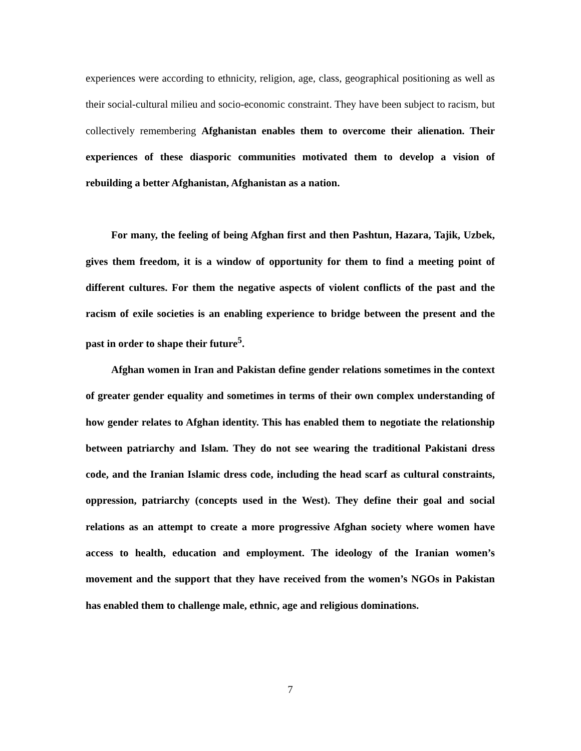experiences were according to ethnicity, religion, age, class, geographical positioning as well as their social-cultural milieu and socio-economic constraint. They have been subject to racism, but collectively remembering Afghanistan enables them to overcome their alienation. Their experiences of these diasporic communities motivated them to develop a vision of rebuilding a better Afghanistan, Afghanistan as a nation.
For many, the feeling of being Afghan first and then Pashtun, Hazara, Tajik, Uzbek, gives them freedom, it is a window of opportunity for them to find a meeting point of different cultures. For them the negative aspects of violent conflicts of the past and the racism of exile societies is an enabling experience to bridge between the present and the past in order to shape their future<sup>5</sup>.
Afghan women in Iran and Pakistan define gender relations sometimes in the context of greater gender equality and sometimes in terms of their own complex understanding of how gender relates to Afghan identity. This has enabled them to negotiate the relationship between patriarchy and Islam. They do not see wearing the traditional Pakistani dress code, and the Iranian Islamic dress code, including the head scarf as cultural constraints, oppression, patriarchy (concepts used in the West). They define their goal and social relations as an attempt to create a more progressive Afghan society where women have access to health, education and employment. The ideology of the Iranian women’s movement and the support that they have received from the women’s NGOs in Pakistan has enabled them to challenge male, ethnic, age and religious dominations.
7